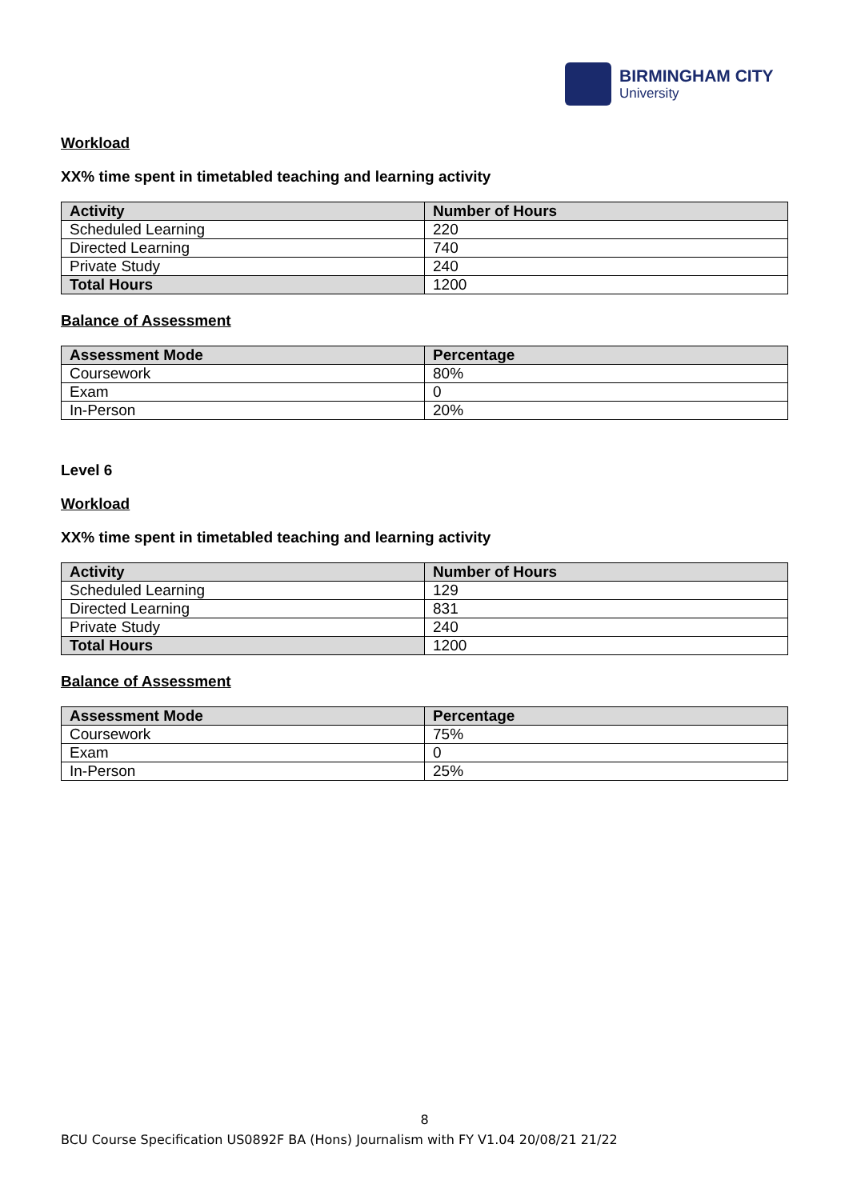BIRMINGHAM CITY
University
Workload
XX% time spent in timetabled teaching and learning activity
| Activity | Number of Hours |
| --- | --- |
| Scheduled Learning | 220 |
| Directed Learning | 740 |
| Private Study | 240 |
| Total Hours | 1200 |
Balance of Assessment
| Assessment Mode | Percentage |
| --- | --- |
| Coursework | 80% |
| Exam | 0 |
| In-Person | 20% |
Level 6
Workload
XX% time spent in timetabled teaching and learning activity
| Activity | Number of Hours |
| --- | --- |
| Scheduled Learning | 129 |
| Directed Learning | 831 |
| Private Study | 240 |
| Total Hours | 1200 |
Balance of Assessment
| Assessment Mode | Percentage |
| --- | --- |
| Coursework | 75% |
| Exam | 0 |
| In-Person | 25% |
8
BCU Course Specification US0892F BA (Hons) Journalism with FY V1.04 20/08/21 21/22